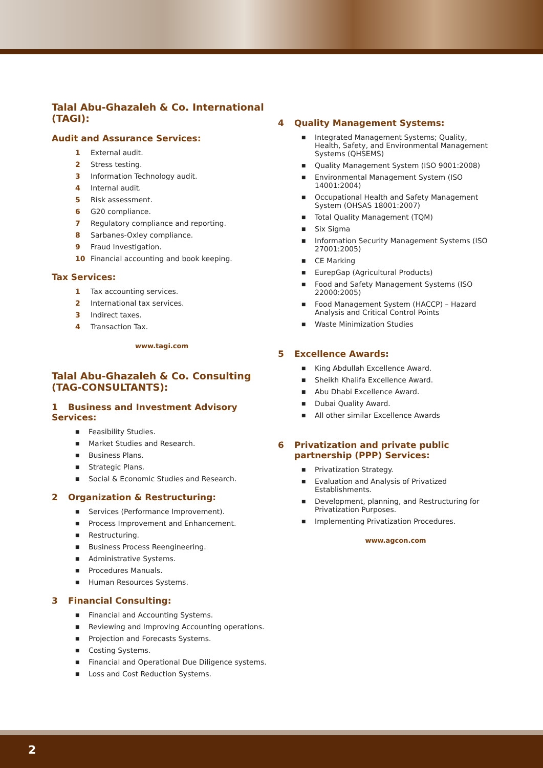Talal Abu-Ghazaleh & Co. International (TAGI):
Audit and Assurance Services:
1 External audit.
2 Stress testing.
3 Information Technology audit.
4 Internal audit.
5 Risk assessment.
6 G20 compliance.
7 Regulatory compliance and reporting.
8 Sarbanes-Oxley compliance.
9 Fraud Investigation.
10 Financial accounting and book keeping.
Tax Services:
1 Tax accounting services.
2 International tax services.
3 Indirect taxes.
4 Transaction Tax.
www.tagi.com
Talal Abu-Ghazaleh & Co. Consulting (TAG-CONSULTANTS):
1 Business and Investment Advisory Services:
■ Feasibility Studies.
■ Market Studies and Research.
■ Business Plans.
■ Strategic Plans.
■ Social & Economic Studies and Research.
2 Organization & Restructuring:
■ Services (Performance Improvement).
■ Process Improvement and Enhancement.
■ Restructuring.
■ Business Process Reengineering.
■ Administrative Systems.
■ Procedures Manuals.
■ Human Resources Systems.
3 Financial Consulting:
■ Financial and Accounting Systems.
■ Reviewing and Improving Accounting operations.
■ Projection and Forecasts Systems.
■ Costing Systems.
■ Financial and Operational Due Diligence systems.
■ Loss and Cost Reduction Systems.
4 Quality Management Systems:
■ Integrated Management Systems; Quality, Health, Safety, and Environmental Management Systems (QHSEMS)
■ Quality Management System (ISO 9001:2008)
■ Environmental Management System (ISO 14001:2004)
■ Occupational Health and Safety Management System (OHSAS 18001:2007)
■ Total Quality Management (TQM)
■ Six Sigma
■ Information Security Management Systems (ISO 27001:2005)
■ CE Marking
■ EurepGap (Agricultural Products)
■ Food and Safety Management Systems (ISO 22000:2005)
■ Food Management System (HACCP) – Hazard Analysis and Critical Control Points
■ Waste Minimization Studies
5 Excellence Awards:
■ King Abdullah Excellence Award.
■ Sheikh Khalifa Excellence Award.
■ Abu Dhabi Excellence Award.
■ Dubai Quality Award.
■ All other similar Excellence Awards
6 Privatization and private public partnership (PPP) Services:
■ Privatization Strategy.
■ Evaluation and Analysis of Privatized Establishments.
■ Development, planning, and Restructuring for Privatization Purposes.
■ Implementing Privatization Procedures.
www.agcon.com
2